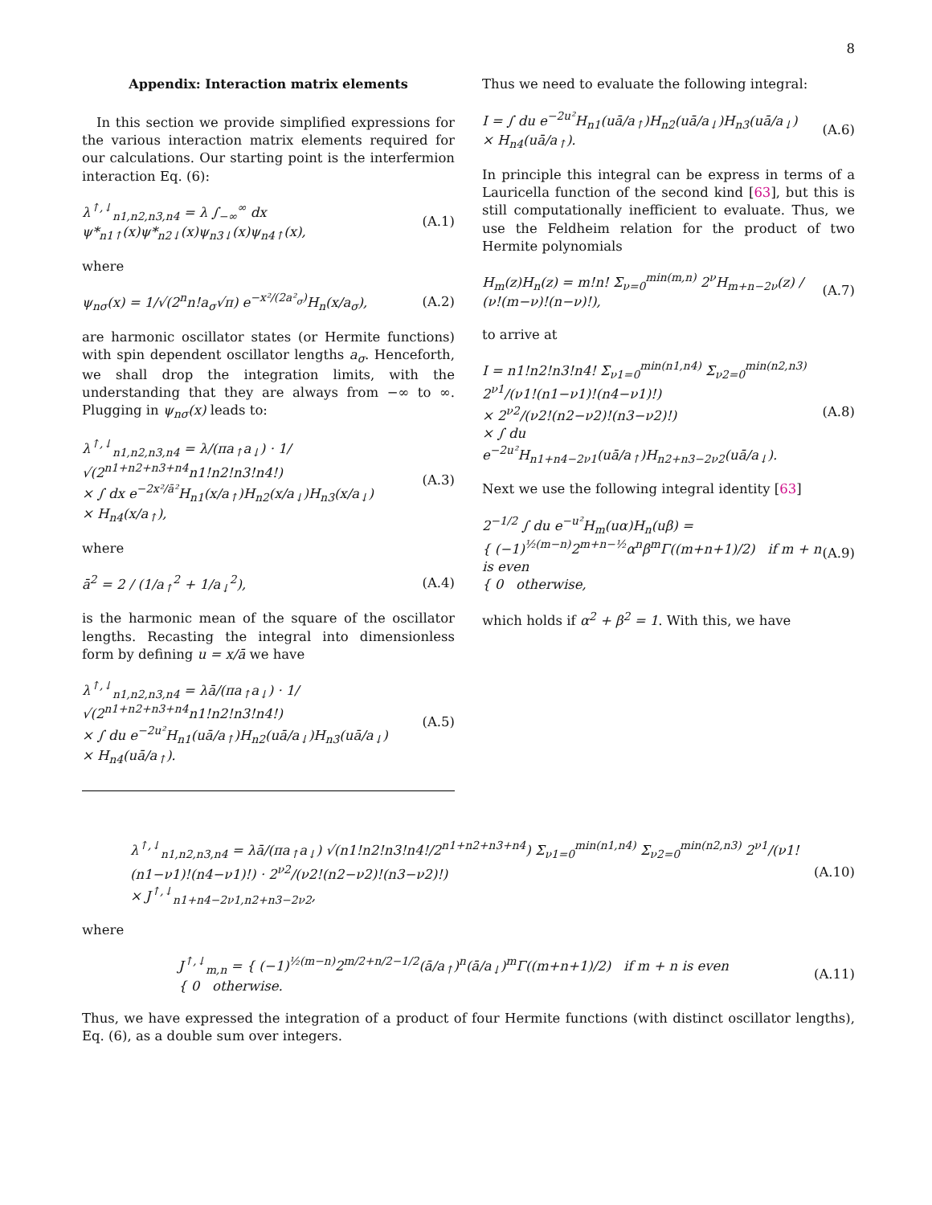8
Appendix: Interaction matrix elements
In this section we provide simplified expressions for the various interaction matrix elements required for our calculations. Our starting point is the interfermion interaction Eq. (6):
λ<sup>↑,↓</sup><sub>n1,n2,n3,n4</sub> = λ ∫<sub>−∞</sub><sup>∞</sup> dx ψ*<sub>n1↑</sub>(x)ψ*<sub>n2↓</sub>(x)ψ<sub>n3↓</sub>(x)ψ<sub>n4↑</sub>(x), (A.1)
where
ψ<sub>nσ</sub>(x) = 1/√(2<sup>n</sup>n!a<sub>σ</sub>√π) e<sup>−x²/(2a²<sub>σ</sub>)</sup>H<sub>n</sub>(x/a<sub>σ</sub>), (A.2)
are harmonic oscillator states (or Hermite functions) with spin dependent oscillator lengths a<sub>σ</sub>. Henceforth, we shall drop the integration limits, with the understanding that they are always from −∞ to ∞. Plugging in ψ<sub>nσ</sub>(x) leads to:
λ<sup>↑,↓</sup><sub>n1,n2,n3,n4</sub> = λ/(πa<sub>↑</sub>a<sub>↓</sub>) · 1/√(2<sup>n1+n2+n3+n4</sup>n1!n2!n3!n4!)
× ∫ dx e<sup>−2x²/ā²</sup>H<sub>n1</sub>(x/a<sub>↑</sub>)H<sub>n2</sub>(x/a<sub>↓</sub>)H<sub>n3</sub>(x/a<sub>↓</sub>)
× H<sub>n4</sub>(x/a<sub>↑</sub>), (A.3)
where
ā<sup>2</sup> = 2 / (1/a<sub>↑</sub><sup>2</sup> + 1/a<sub>↓</sub><sup>2</sup>), (A.4)
is the harmonic mean of the square of the oscillator lengths. Recasting the integral into dimensionless form by defining u = x/ā we have
λ<sup>↑,↓</sup><sub>n1,n2,n3,n4</sub> = λā/(πa<sub>↑</sub>a<sub>↓</sub>) · 1/√(2<sup>n1+n2+n3+n4</sup>n1!n2!n3!n4!)
× ∫ du e<sup>−2u²</sup>H<sub>n1</sub>(uā/a<sub>↑</sub>)H<sub>n2</sub>(uā/a<sub>↓</sub>)H<sub>n3</sub>(uā/a<sub>↓</sub>)
× H<sub>n4</sub>(uā/a<sub>↑</sub>). (A.5)
Thus we need to evaluate the following integral:
I = ∫ du e<sup>−2u²</sup>H<sub>n1</sub>(uā/a<sub>↑</sub>)H<sub>n2</sub>(uā/a<sub>↓</sub>)H<sub>n3</sub>(uā/a<sub>↓</sub>)
× H<sub>n4</sub>(uā/a<sub>↑</sub>). (A.6)
In principle this integral can be express in terms of a Lauricella function of the second kind [63], but this is still computationally inefficient to evaluate. Thus, we use the Feldheim relation for the product of two Hermite polynomials
H<sub>m</sub>(z)H<sub>n</sub>(z) = m!n! Σ<sub>ν=0</sub><sup>min(m,n)</sup> 2<sup>ν</sup>H<sub>m+n−2ν</sub>(z) / (ν!(m−ν)!(n−ν)!), (A.7)
to arrive at
I = n1!n2!n3!n4! Σ<sub>ν1=0</sub><sup>min(n1,n4)</sup> Σ<sub>ν2=0</sub><sup>min(n2,n3)</sup> 2<sup>ν1</sup>/(ν1!(n1−ν1)!(n4−ν1)!)
× 2<sup>ν2</sup>/(ν2!(n2−ν2)!(n3−ν2)!)
× ∫ du e<sup>−2u²</sup>H<sub>n1+n4−2ν1</sub>(uā/a<sub>↑</sub>)H<sub>n2+n3−2ν2</sub>(uā/a<sub>↓</sub>). (A.8)
Next we use the following integral identity [63]
2<sup>−1/2</sup> ∫ du e<sup>−u²</sup>H<sub>m</sub>(uα)H<sub>n</sub>(uβ) =
{ (−1)<sup>½(m−n)</sup>2<sup>m+n−½</sup>α<sup>n</sup>β<sup>m</sup>Γ((m+n+1)/2) if m + n is even
{ 0 otherwise, (A.9)
which holds if α<sup>2</sup> + β<sup>2</sup> = 1. With this, we have
λ<sup>↑,↓</sup><sub>n1,n2,n3,n4</sub> = λā/(πa<sub>↑</sub>a<sub>↓</sub>) √(n1!n2!n3!n4!/2<sup>n1+n2+n3+n4</sup>) Σ<sub>ν1=0</sub><sup>min(n1,n4)</sup> Σ<sub>ν2=0</sub><sup>min(n2,n3)</sup> 2<sup>ν1</sup>/(ν1!(n1−ν1)!(n4−ν1)!) · 2<sup>ν2</sup>/(ν2!(n2−ν2)!(n3−ν2)!)
× J<sup>↑,↓</sup><sub>n1+n4−2ν1,n2+n3−2ν2</sub>, (A.10)
where
J<sup>↑,↓</sup><sub>m,n</sub> = { (−1)<sup>½(m−n)</sup>2<sup>m/2+n/2−1/2</sup>(ā/a<sub>↑</sub>)<sup>n</sup>(ā/a<sub>↓</sub>)<sup>m</sup>Γ((m+n+1)/2) if m + n is even
{ 0 otherwise. (A.11)
Thus, we have expressed the integration of a product of four Hermite functions (with distinct oscillator lengths), Eq. (6), as a double sum over integers.